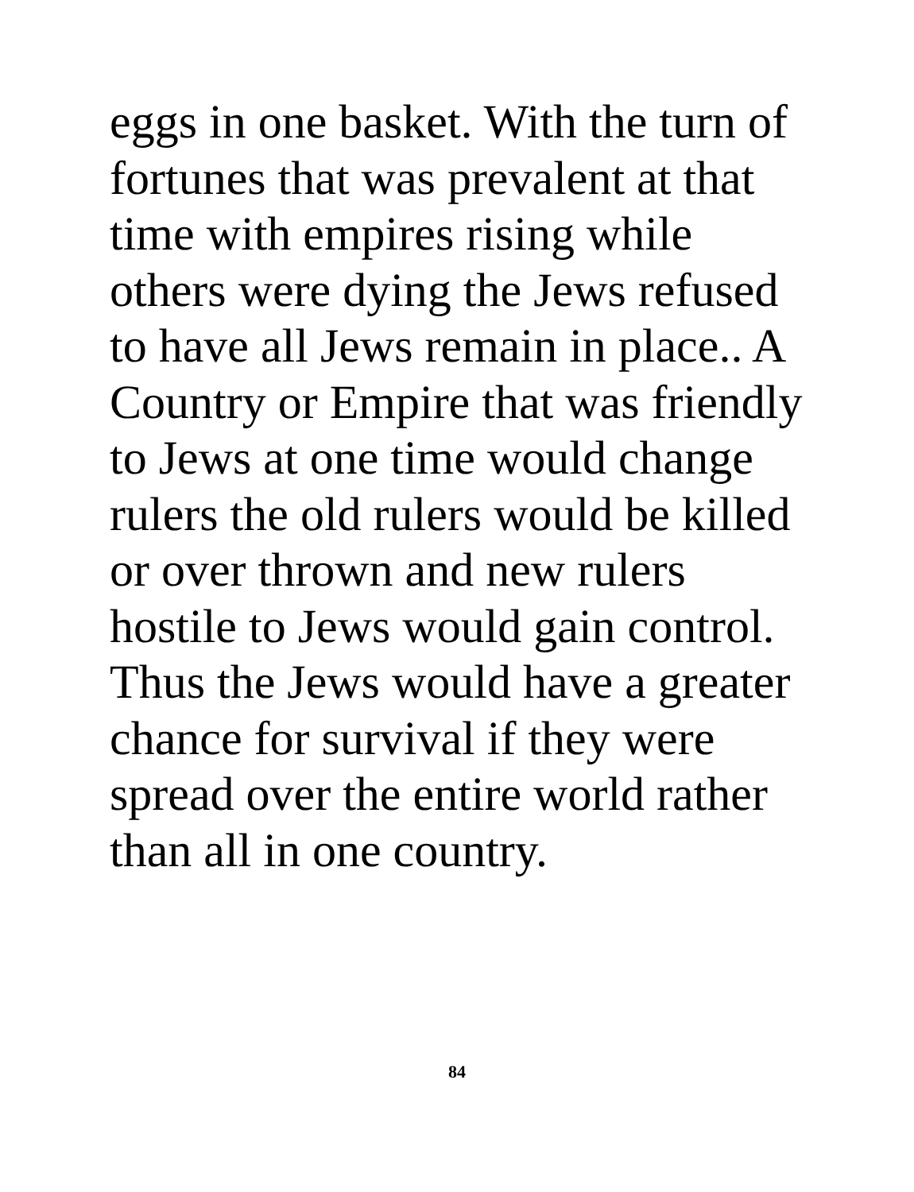eggs in one basket. With the turn of
fortunes that was prevalent at that
time with empires rising while
others were dying the Jews refused
to have all Jews remain in place.. A
Country or Empire that was friendly
to Jews at one time would change
rulers the old rulers would be killed
or over thrown and new rulers
hostile to Jews would gain control.
Thus the Jews would have a greater
chance for survival if they were
spread over the entire world rather
than all in one country.
84